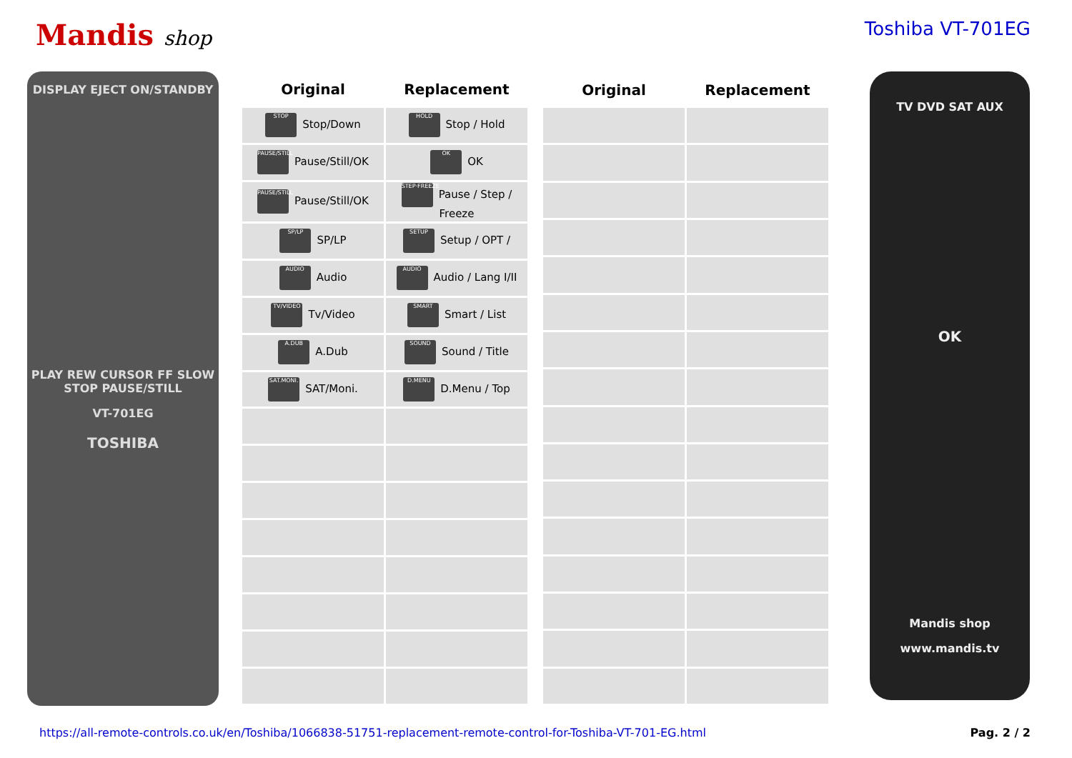Mandis shop Toshiba VT-701EG
DISPLAY EJECT ON/STANDBY
PLAY REW CURSOR FF SLOW STOP PAUSE/STILL
VT-701EG
TOSHIBA
| Original | Replacement |
| --- | --- |
| STOP Stop/Down | HOLD Stop / Hold |
| PAUSE/STILL Pause/Still/OK | OK OK |
| PAUSE/STILL Pause/Still/OK | STEP·FREEZE Pause / Step / Freeze |
| SP/LP SP/LP | SETUP Setup / OPT / |
| AUDIO Audio | AUDIO Audio / Lang I/II |
| TV/VIDEO Tv/Video | SMART Smart / List |
| A.DUB A.Dub | SOUND Sound / Title |
| SAT.MONI. SAT/Moni. | D.MENU D.Menu / Top |
| Original | Replacement |
| --- | --- |
TV DVD SAT AUX
OK
Mandis shop
www.mandis.tv
https://all-remote-controls.co.uk/en/Toshiba/1066838-51751-replacement-remote-control-for-Toshiba-VT-701-EG.html Pag. 2 / 2